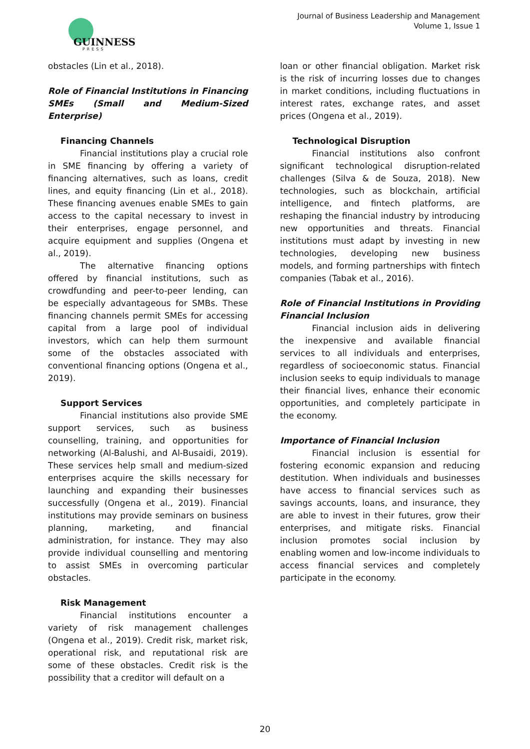GUINNESS
PRESS
Journal of Business Leadership and Management
Volume 1, Issue 1
obstacles (Lin et al., 2018).
Role of Financial Institutions in Financing SMEs (Small and Medium-Sized Enterprise)
Financing Channels
Financial institutions play a crucial role in SME financing by offering a variety of financing alternatives, such as loans, credit lines, and equity financing (Lin et al., 2018). These financing avenues enable SMEs to gain access to the capital necessary to invest in their enterprises, engage personnel, and acquire equipment and supplies (Ongena et al., 2019).
The alternative financing options offered by financial institutions, such as crowdfunding and peer-to-peer lending, can be especially advantageous for SMBs. These financing channels permit SMEs for accessing capital from a large pool of individual investors, which can help them surmount some of the obstacles associated with conventional financing options (Ongena et al., 2019).
Support Services
Financial institutions also provide SME support services, such as business counselling, training, and opportunities for networking (Al-Balushi, and Al-Busaidi, 2019). These services help small and medium-sized enterprises acquire the skills necessary for launching and expanding their businesses successfully (Ongena et al., 2019). Financial institutions may provide seminars on business planning, marketing, and financial administration, for instance. They may also provide individual counselling and mentoring to assist SMEs in overcoming particular obstacles.
Risk Management
Financial institutions encounter a variety of risk management challenges (Ongena et al., 2019). Credit risk, market risk, operational risk, and reputational risk are some of these obstacles. Credit risk is the possibility that a creditor will default on a
loan or other financial obligation. Market risk is the risk of incurring losses due to changes in market conditions, including fluctuations in interest rates, exchange rates, and asset prices (Ongena et al., 2019).
Technological Disruption
Financial institutions also confront significant technological disruption-related challenges (Silva & de Souza, 2018). New technologies, such as blockchain, artificial intelligence, and fintech platforms, are reshaping the financial industry by introducing new opportunities and threats. Financial institutions must adapt by investing in new technologies, developing new business models, and forming partnerships with fintech companies (Tabak et al., 2016).
Role of Financial Institutions in Providing Financial Inclusion
Financial inclusion aids in delivering the inexpensive and available financial services to all individuals and enterprises, regardless of socioeconomic status. Financial inclusion seeks to equip individuals to manage their financial lives, enhance their economic opportunities, and completely participate in the economy.
Importance of Financial Inclusion
Financial inclusion is essential for fostering economic expansion and reducing destitution. When individuals and businesses have access to financial services such as savings accounts, loans, and insurance, they are able to invest in their futures, grow their enterprises, and mitigate risks. Financial inclusion promotes social inclusion by enabling women and low-income individuals to access financial services and completely participate in the economy.
20